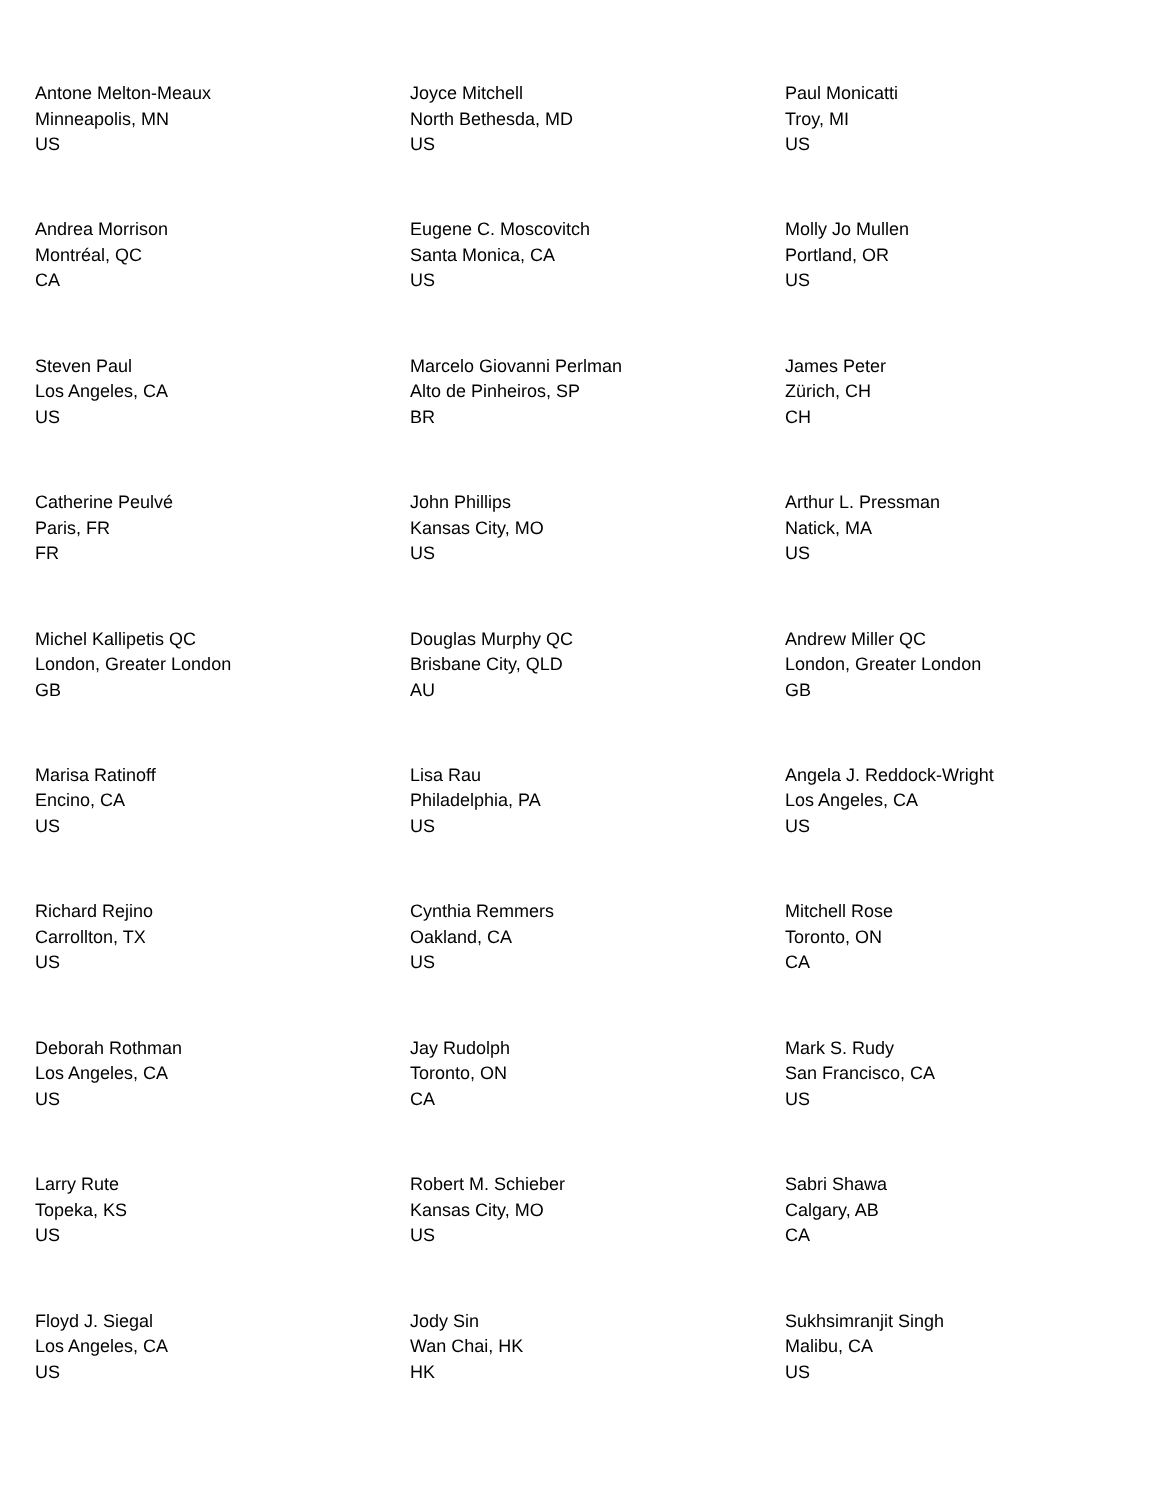Antone Melton-Meaux
Minneapolis, MN
US
Joyce Mitchell
North Bethesda, MD
US
Paul Monicatti
Troy, MI
US
Andrea Morrison
Montréal, QC
CA
Eugene C. Moscovitch
Santa Monica, CA
US
Molly Jo Mullen
Portland, OR
US
Steven Paul
Los Angeles, CA
US
Marcelo Giovanni Perlman
Alto de Pinheiros, SP
BR
James Peter
Zürich, CH
CH
Catherine Peulvé
Paris, FR
FR
John Phillips
Kansas City, MO
US
Arthur L. Pressman
Natick, MA
US
Michel Kallipetis QC
London, Greater London
GB
Douglas Murphy QC
Brisbane City, QLD
AU
Andrew Miller QC
London, Greater London
GB
Marisa Ratinoff
Encino, CA
US
Lisa Rau
Philadelphia, PA
US
Angela J. Reddock-Wright
Los Angeles, CA
US
Richard Rejino
Carrollton, TX
US
Cynthia Remmers
Oakland, CA
US
Mitchell Rose
Toronto, ON
CA
Deborah Rothman
Los Angeles, CA
US
Jay Rudolph
Toronto, ON
CA
Mark S. Rudy
San Francisco, CA
US
Larry Rute
Topeka, KS
US
Robert M. Schieber
Kansas City, MO
US
Sabri Shawa
Calgary, AB
CA
Floyd J. Siegal
Los Angeles, CA
US
Jody Sin
Wan Chai, HK
HK
Sukhsimranjit Singh
Malibu, CA
US